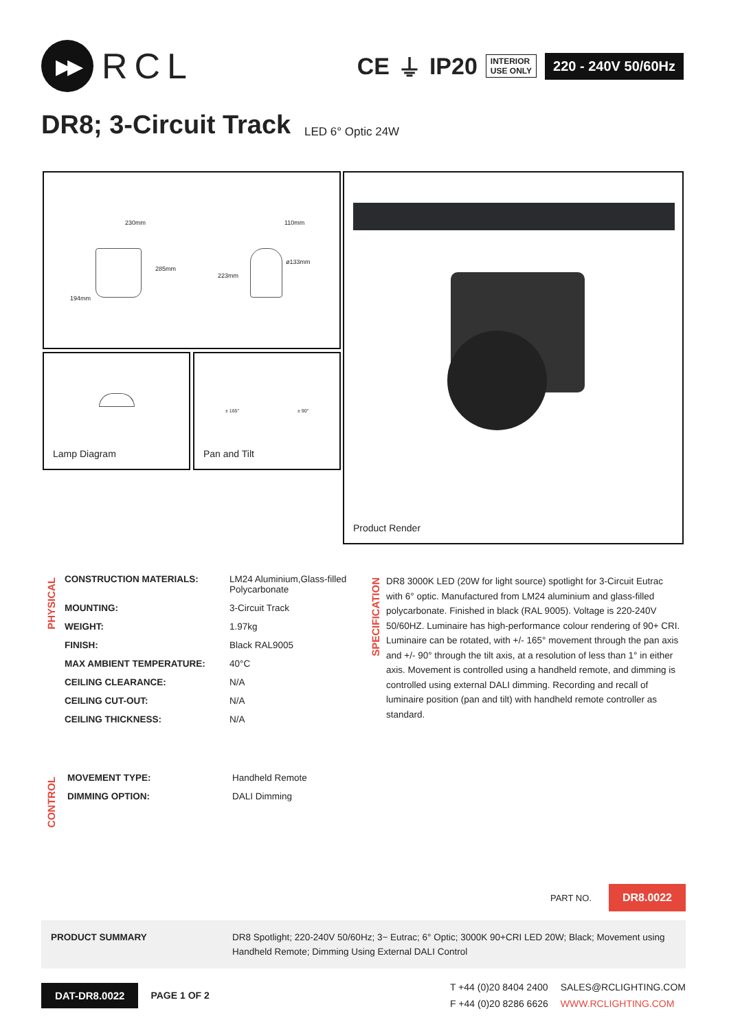▶▶
RCL
CE ⏚ IP20 INTERIOR
USE ONLY 220 - 240V 50/60Hz
DR8; 3-Circuit Track LED 6° Optic 24W
230mm
285mm
194mm
110mm
223mm
ø133mm
Lamp Diagram
± 165° ± 90°
Pan and Tilt
Product Render
PHYSICAL
| CONSTRUCTION MATERIALS: | LM24 Aluminium,Glass-filled Polycarbonate |
| MOUNTING: | 3-Circuit Track |
| WEIGHT: | 1.97kg |
| FINISH: | Black RAL9005 |
| MAX AMBIENT TEMPERATURE: | 40°C |
| CEILING CLEARANCE: | N/A |
| CEILING CUT-OUT: | N/A |
| CEILING THICKNESS: | N/A |
SPECIFICATION
DR8 3000K LED (20W for light source) spotlight for 3-Circuit Eutrac with 6° optic. Manufactured from LM24 aluminium and glass-filled polycarbonate. Finished in black (RAL 9005). Voltage is 220-240V 50/60HZ. Luminaire has high-performance colour rendering of 90+ CRI. Luminaire can be rotated, with +/- 165° movement through the pan axis and +/- 90° through the tilt axis, at a resolution of less than 1° in either axis. Movement is controlled using a handheld remote, and dimming is controlled using external DALI dimming. Recording and recall of luminaire position (pan and tilt) with handheld remote controller as standard.
CONTROL
| MOVEMENT TYPE: | Handheld Remote |
| DIMMING OPTION: | DALI Dimming |
PART NO. DR8.0022
PRODUCT SUMMARY DR8 Spotlight; 220-240V 50/60Hz; 3~ Eutrac; 6° Optic; 3000K 90+CRI LED 20W; Black; Movement using Handheld Remote; Dimming Using External DALI Control
DAT-DR8.0022 PAGE 1 OF 2 T +44 (0)20 8404 2400
F +44 (0)20 8286 6626 SALES@RCLIGHTING.COM
WWW.RCLIGHTING.COM